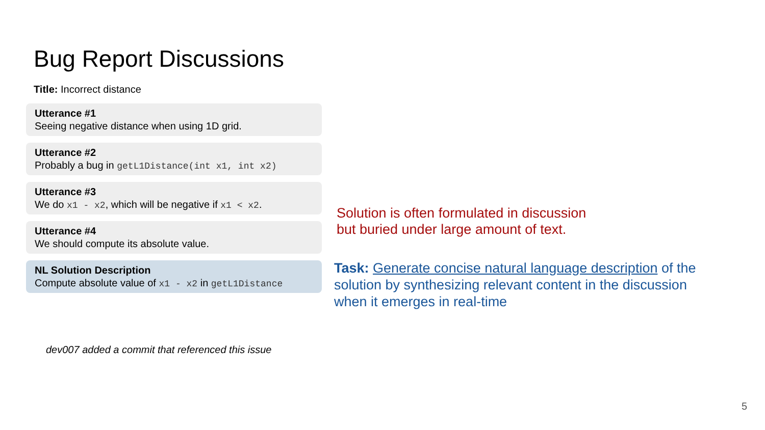Bug Report Discussions
Title: Incorrect distance
Utterance #1
Seeing negative distance when using 1D grid.
Utterance #2
Probably a bug in getL1Distance(int x1, int x2)
Utterance #3
We do x1 - x2, which will be negative if x1 < x2.
Utterance #4
We should compute its absolute value.
NL Solution Description
Compute absolute value of x1 - x2 in getL1Distance
dev007 added a commit that referenced this issue
Solution is often formulated in discussion
but buried under large amount of text.
Task: Generate concise natural language description of the solution by synthesizing relevant content in the discussion when it emerges in real-time
5